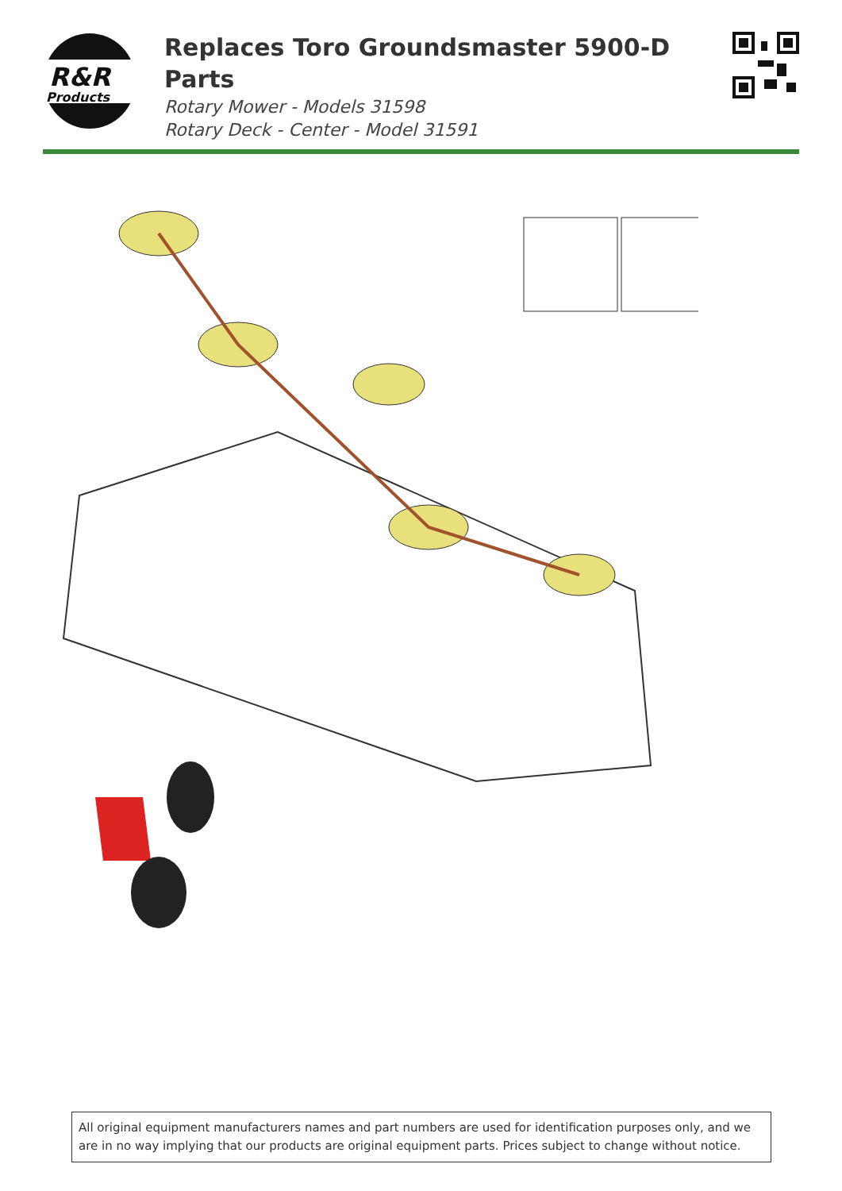R&R
Products
Replaces Toro Groundsmaster 5900-D Parts
Rotary Mower - Models 31598
Rotary Deck - Center - Model 31591
All original equipment manufacturers names and part numbers are used for identification purposes only, and we are in no way implying that our products are original equipment parts. Prices subject to change without notice.